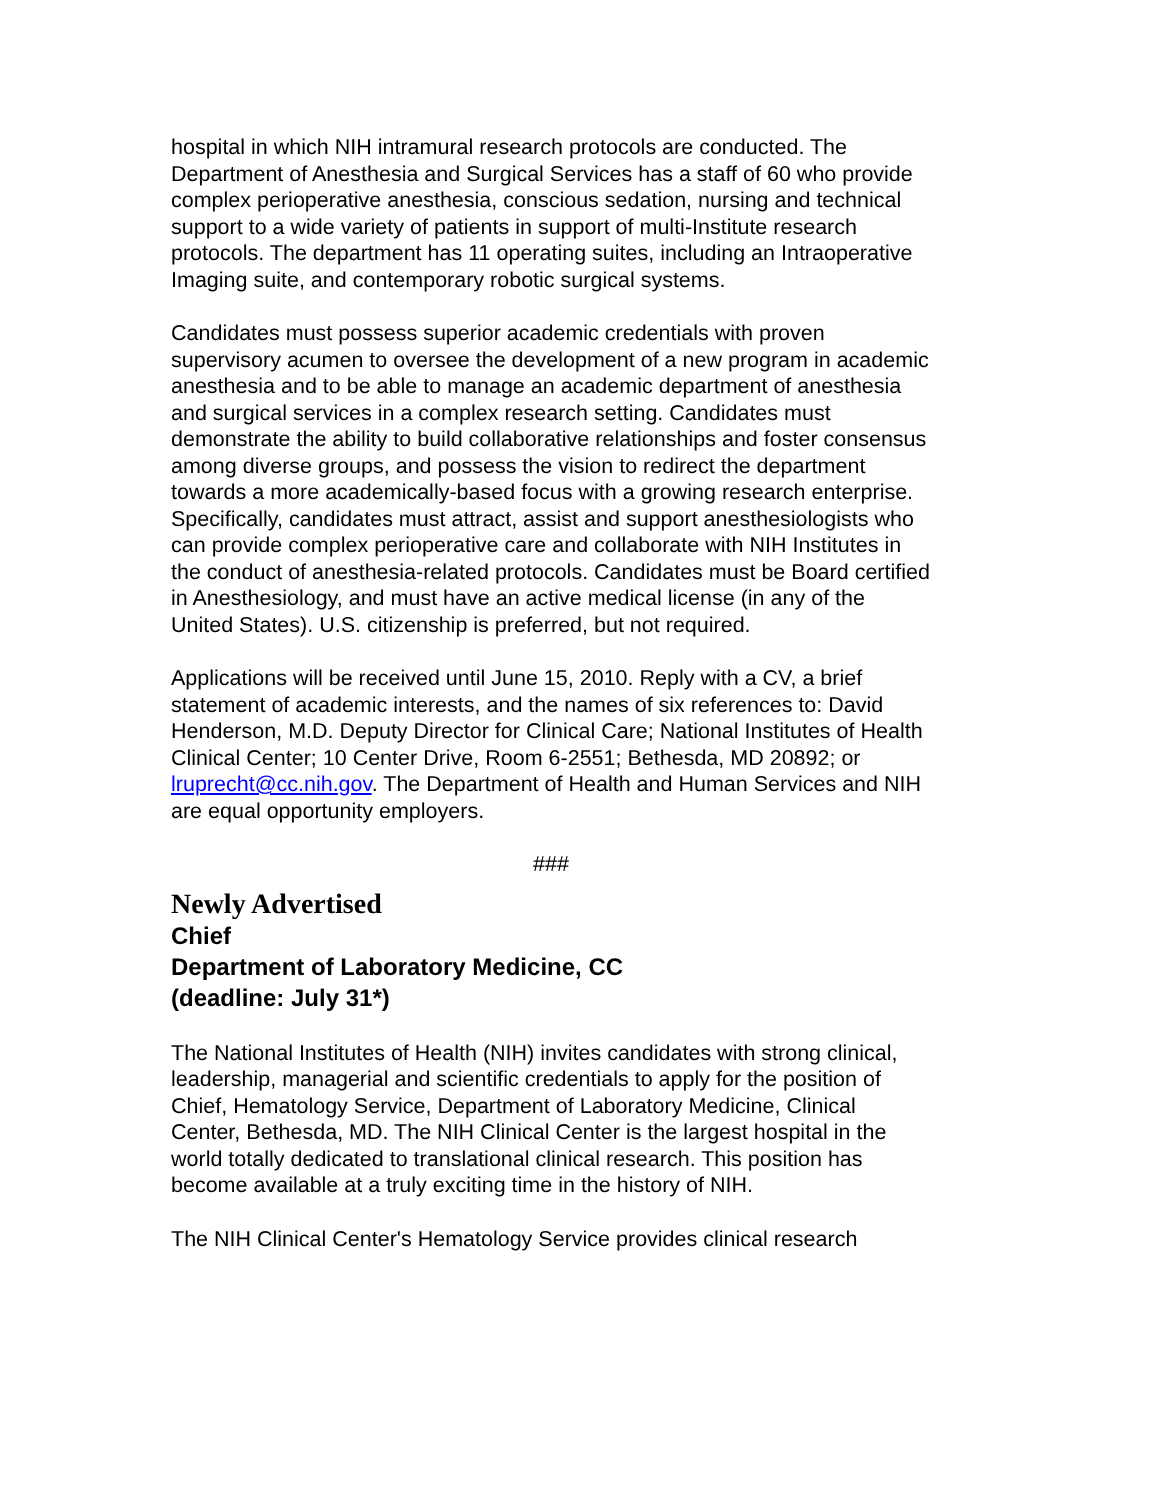hospital in which NIH intramural research protocols are conducted. The Department of Anesthesia and Surgical Services has a staff of 60 who provide complex perioperative anesthesia, conscious sedation, nursing and technical support to a wide variety of patients in support of multi-Institute research protocols. The department has 11 operating suites, including an Intraoperative Imaging suite, and contemporary robotic surgical systems.
Candidates must possess superior academic credentials with proven supervisory acumen to oversee the development of a new program in academic anesthesia and to be able to manage an academic department of anesthesia and surgical services in a complex research setting. Candidates must demonstrate the ability to build collaborative relationships and foster consensus among diverse groups, and possess the vision to redirect the department towards a more academically-based focus with a growing research enterprise. Specifically, candidates must attract, assist and support anesthesiologists who can provide complex perioperative care and collaborate with NIH Institutes in the conduct of anesthesia-related protocols. Candidates must be Board certified in Anesthesiology, and must have an active medical license (in any of the United States). U.S. citizenship is preferred, but not required.
Applications will be received until June 15, 2010. Reply with a CV, a brief statement of academic interests, and the names of six references to: David Henderson, M.D. Deputy Director for Clinical Care; National Institutes of Health Clinical Center; 10 Center Drive, Room 6-2551; Bethesda, MD 20892; or lruprecht@cc.nih.gov. The Department of Health and Human Services and NIH are equal opportunity employers.
###
Newly Advertised
Chief
Department of Laboratory Medicine, CC
(deadline: July 31*)
The National Institutes of Health (NIH) invites candidates with strong clinical, leadership, managerial and scientific credentials to apply for the position of Chief, Hematology Service, Department of Laboratory Medicine, Clinical Center, Bethesda, MD. The NIH Clinical Center is the largest hospital in the world totally dedicated to translational clinical research. This position has become available at a truly exciting time in the history of NIH.
The NIH Clinical Center's Hematology Service provides clinical research